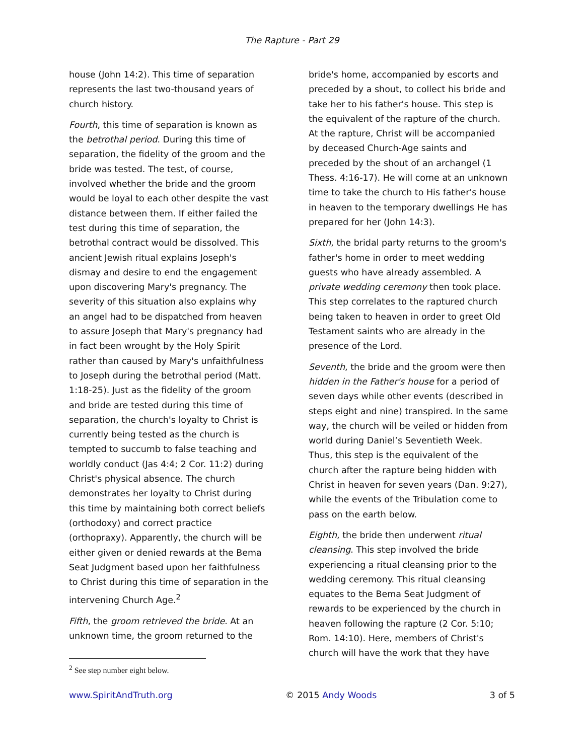The Rapture - Part 29
house (John 14:2). This time of separation represents the last two-thousand years of church history.
Fourth, this time of separation is known as the betrothal period. During this time of separation, the fidelity of the groom and the bride was tested. The test, of course, involved whether the bride and the groom would be loyal to each other despite the vast distance between them. If either failed the test during this time of separation, the betrothal contract would be dissolved. This ancient Jewish ritual explains Joseph's dismay and desire to end the engagement upon discovering Mary's pregnancy. The severity of this situation also explains why an angel had to be dispatched from heaven to assure Joseph that Mary's pregnancy had in fact been wrought by the Holy Spirit rather than caused by Mary's unfaithfulness to Joseph during the betrothal period (Matt. 1:18-25). Just as the fidelity of the groom and bride are tested during this time of separation, the church's loyalty to Christ is currently being tested as the church is tempted to succumb to false teaching and worldly conduct (Jas 4:4; 2 Cor. 11:2) during Christ's physical absence. The church demonstrates her loyalty to Christ during this time by maintaining both correct beliefs (orthodoxy) and correct practice (orthopraxy). Apparently, the church will be either given or denied rewards at the Bema Seat Judgment based upon her faithfulness to Christ during this time of separation in the intervening Church Age.<sup>2</sup>
Fifth, the groom retrieved the bride. At an unknown time, the groom returned to the
<sup>2</sup> See step number eight below.
bride's home, accompanied by escorts and preceded by a shout, to collect his bride and take her to his father's house. This step is the equivalent of the rapture of the church. At the rapture, Christ will be accompanied by deceased Church-Age saints and preceded by the shout of an archangel (1 Thess. 4:16-17). He will come at an unknown time to take the church to His father's house in heaven to the temporary dwellings He has prepared for her (John 14:3).
Sixth, the bridal party returns to the groom's father's home in order to meet wedding guests who have already assembled. A private wedding ceremony then took place. This step correlates to the raptured church being taken to heaven in order to greet Old Testament saints who are already in the presence of the Lord.
Seventh, the bride and the groom were then hidden in the Father's house for a period of seven days while other events (described in steps eight and nine) transpired. In the same way, the church will be veiled or hidden from world during Daniel’s Seventieth Week. Thus, this step is the equivalent of the church after the rapture being hidden with Christ in heaven for seven years (Dan. 9:27), while the events of the Tribulation come to pass on the earth below.
Eighth, the bride then underwent ritual cleansing. This step involved the bride experiencing a ritual cleansing prior to the wedding ceremony. This ritual cleansing equates to the Bema Seat Judgment of rewards to be experienced by the church in heaven following the rapture (2 Cor. 5:10; Rom. 14:10). Here, members of Christ's church will have the work that they have
www.SpiritAndTruth.org © 2015 Andy Woods 3 of 5